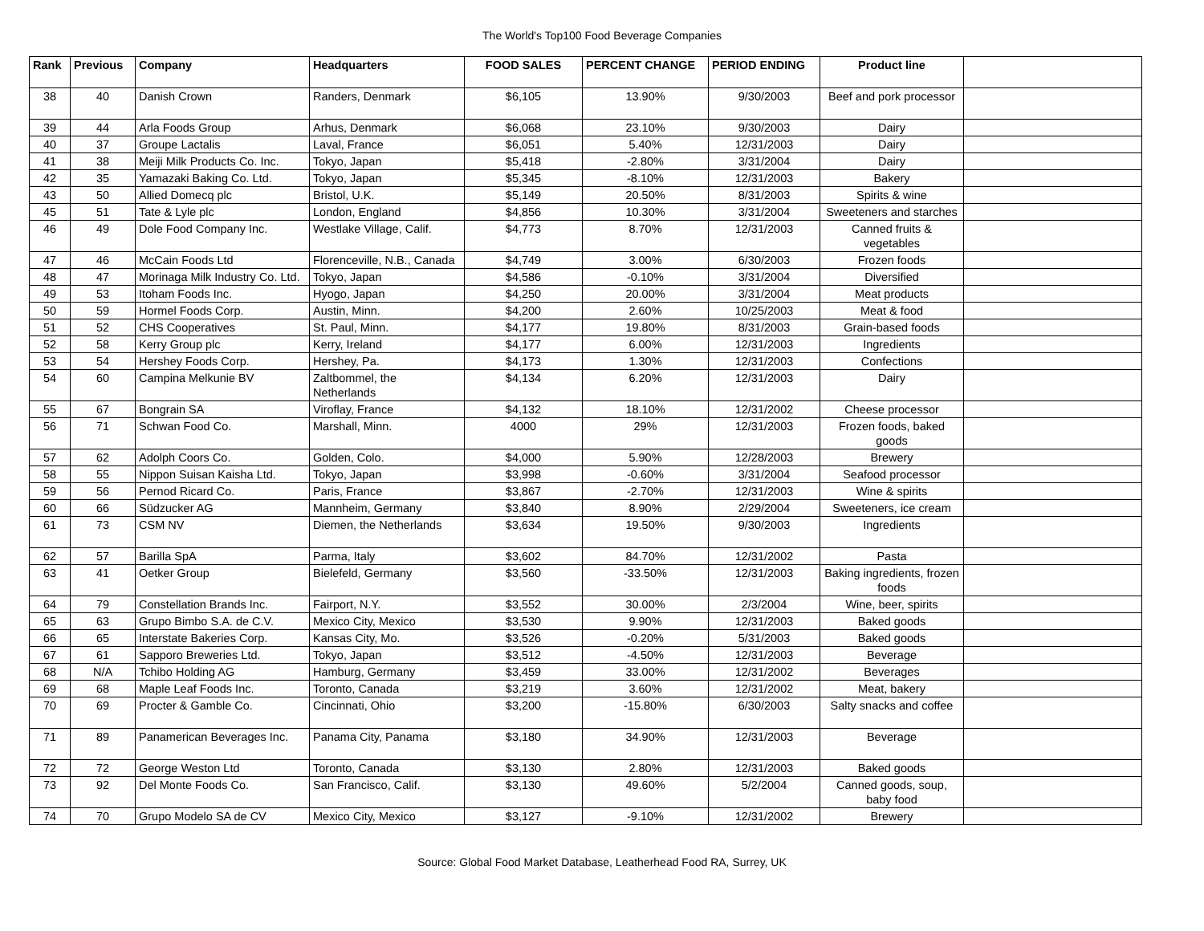The World's Top100 Food Beverage Companies
| Rank | Previous | Company | Headquarters | FOOD SALES | PERCENT CHANGE | PERIOD ENDING | Product line | |
| --- | --- | --- | --- | --- | --- | --- | --- | --- |
| 38 | 40 | Danish Crown | Randers, Denmark | $6,105 | 13.90% | 9/30/2003 | Beef and pork processor | |
| 39 | 44 | Arla Foods Group | Arhus, Denmark | $6,068 | 23.10% | 9/30/2003 | Dairy | |
| 40 | 37 | Groupe Lactalis | Laval, France | $6,051 | 5.40% | 12/31/2003 | Dairy | |
| 41 | 38 | Meiji Milk Products Co. Inc. | Tokyo, Japan | $5,418 | -2.80% | 3/31/2004 | Dairy | |
| 42 | 35 | Yamazaki Baking Co. Ltd. | Tokyo, Japan | $5,345 | -8.10% | 12/31/2003 | Bakery | |
| 43 | 50 | Allied Domecq plc | Bristol, U.K. | $5,149 | 20.50% | 8/31/2003 | Spirits & wine | |
| 45 | 51 | Tate & Lyle plc | London, England | $4,856 | 10.30% | 3/31/2004 | Sweeteners and starches | |
| 46 | 49 | Dole Food Company Inc. | Westlake Village, Calif. | $4,773 | 8.70% | 12/31/2003 | Canned fruits & vegetables | |
| 47 | 46 | McCain Foods Ltd | Florenceville, N.B., Canada | $4,749 | 3.00% | 6/30/2003 | Frozen foods | |
| 48 | 47 | Morinaga Milk Industry Co. Ltd. | Tokyo, Japan | $4,586 | -0.10% | 3/31/2004 | Diversified | |
| 49 | 53 | Itoham Foods Inc. | Hyogo, Japan | $4,250 | 20.00% | 3/31/2004 | Meat products | |
| 50 | 59 | Hormel Foods Corp. | Austin, Minn. | $4,200 | 2.60% | 10/25/2003 | Meat & food | |
| 51 | 52 | CHS Cooperatives | St. Paul, Minn. | $4,177 | 19.80% | 8/31/2003 | Grain-based foods | |
| 52 | 58 | Kerry Group plc | Kerry, Ireland | $4,177 | 6.00% | 12/31/2003 | Ingredients | |
| 53 | 54 | Hershey Foods Corp. | Hershey, Pa. | $4,173 | 1.30% | 12/31/2003 | Confections | |
| 54 | 60 | Campina Melkunie BV | Zaltbommel, the Netherlands | $4,134 | 6.20% | 12/31/2003 | Dairy | |
| 55 | 67 | Bongrain SA | Viroflay, France | $4,132 | 18.10% | 12/31/2002 | Cheese processor | |
| 56 | 71 | Schwan Food Co. | Marshall, Minn. | 4000 | 29% | 12/31/2003 | Frozen foods, baked goods | |
| 57 | 62 | Adolph Coors Co. | Golden, Colo. | $4,000 | 5.90% | 12/28/2003 | Brewery | |
| 58 | 55 | Nippon Suisan Kaisha Ltd. | Tokyo, Japan | $3,998 | -0.60% | 3/31/2004 | Seafood processor | |
| 59 | 56 | Pernod Ricard Co. | Paris, France | $3,867 | -2.70% | 12/31/2003 | Wine & spirits | |
| 60 | 66 | Südzucker AG | Mannheim, Germany | $3,840 | 8.90% | 2/29/2004 | Sweeteners, ice cream | |
| 61 | 73 | CSM NV | Diemen, the Netherlands | $3,634 | 19.50% | 9/30/2003 | Ingredients | |
| 62 | 57 | Barilla SpA | Parma, Italy | $3,602 | 84.70% | 12/31/2002 | Pasta | |
| 63 | 41 | Oetker Group | Bielefeld, Germany | $3,560 | -33.50% | 12/31/2003 | Baking ingredients, frozen foods | |
| 64 | 79 | Constellation Brands Inc. | Fairport, N.Y. | $3,552 | 30.00% | 2/3/2004 | Wine, beer, spirits | |
| 65 | 63 | Grupo Bimbo S.A. de C.V. | Mexico City, Mexico | $3,530 | 9.90% | 12/31/2003 | Baked goods | |
| 66 | 65 | Interstate Bakeries Corp. | Kansas City, Mo. | $3,526 | -0.20% | 5/31/2003 | Baked goods | |
| 67 | 61 | Sapporo Breweries Ltd. | Tokyo, Japan | $3,512 | -4.50% | 12/31/2003 | Beverage | |
| 68 | N/A | Tchibo Holding AG | Hamburg, Germany | $3,459 | 33.00% | 12/31/2002 | Beverages | |
| 69 | 68 | Maple Leaf Foods Inc. | Toronto, Canada | $3,219 | 3.60% | 12/31/2002 | Meat, bakery | |
| 70 | 69 | Procter & Gamble Co. | Cincinnati, Ohio | $3,200 | -15.80% | 6/30/2003 | Salty snacks and coffee | |
| 71 | 89 | Panamerican Beverages Inc. | Panama City, Panama | $3,180 | 34.90% | 12/31/2003 | Beverage | |
| 72 | 72 | George Weston Ltd | Toronto, Canada | $3,130 | 2.80% | 12/31/2003 | Baked goods | |
| 73 | 92 | Del Monte Foods Co. | San Francisco, Calif. | $3,130 | 49.60% | 5/2/2004 | Canned goods, soup, baby food | |
| 74 | 70 | Grupo Modelo SA de CV | Mexico City, Mexico | $3,127 | -9.10% | 12/31/2002 | Brewery | |
Source: Global Food Market Database, Leatherhead Food RA, Surrey, UK